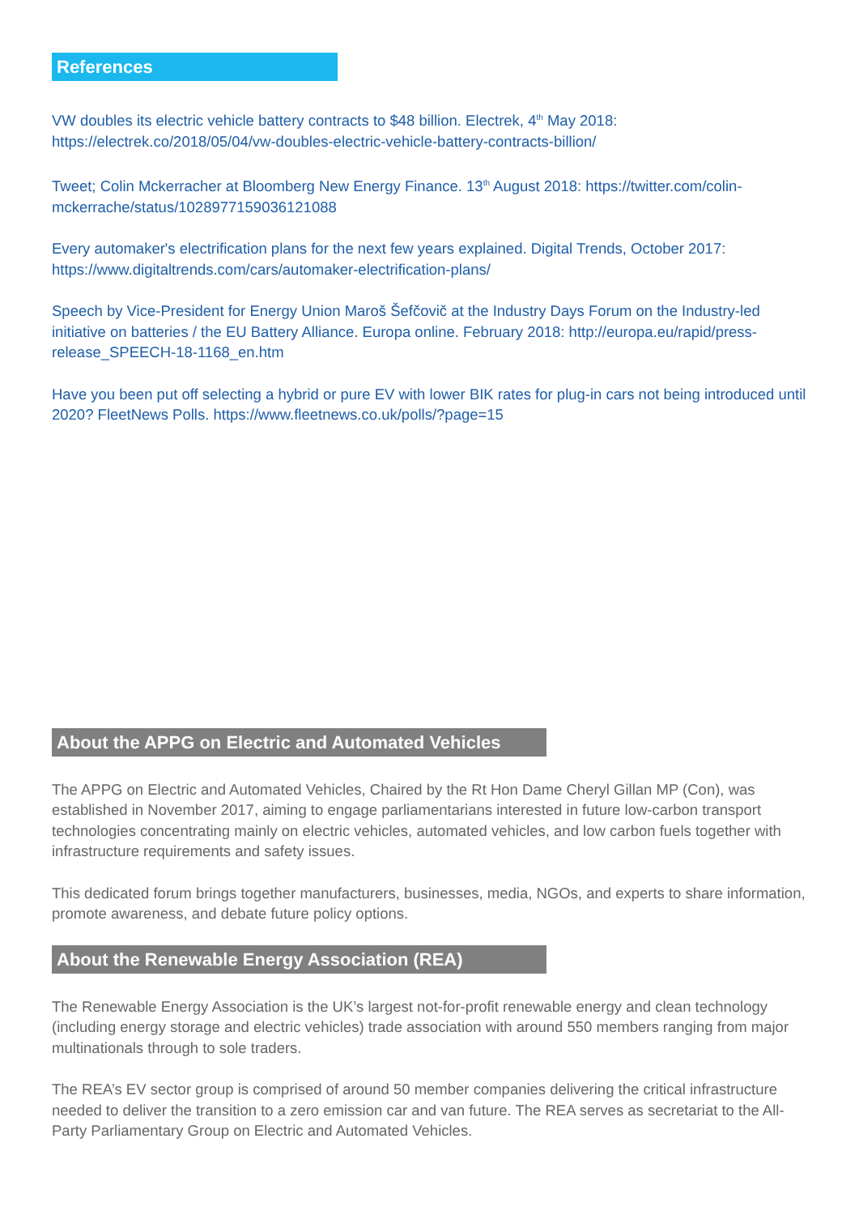References
VW doubles its electric vehicle battery contracts to $48 billion. Electrek, 4<sup>th</sup> May 2018: https://electrek.co/2018/05/04/vw-doubles-electric-vehicle-battery-contracts-billion/
Tweet; Colin Mckerracher at Bloomberg New Energy Finance. 13<sup>th</sup> August 2018: https://twitter.com/colin-mckerrache/status/1028977159036121088
Every automaker's electrification plans for the next few years explained. Digital Trends, October 2017: https://www.digitaltrends.com/cars/automaker-electrification-plans/
Speech by Vice-President for Energy Union Maroš Šefčovič at the Industry Days Forum on the Industry-led initiative on batteries / the EU Battery Alliance. Europa online. February 2018: http://europa.eu/rapid/press-release_SPEECH-18-1168_en.htm
Have you been put off selecting a hybrid or pure EV with lower BIK rates for plug-in cars not being introduced until 2020? FleetNews Polls. https://www.fleetnews.co.uk/polls/?page=15
About the APPG on Electric and Automated Vehicles
The APPG on Electric and Automated Vehicles, Chaired by the Rt Hon Dame Cheryl Gillan MP (Con), was established in November 2017, aiming to engage parliamentarians interested in future low-carbon transport technologies concentrating mainly on electric vehicles, automated vehicles, and low carbon fuels together with infrastructure requirements and safety issues.
This dedicated forum brings together manufacturers, businesses, media, NGOs, and experts to share information, promote awareness, and debate future policy options.
About the Renewable Energy Association (REA)
The Renewable Energy Association is the UK’s largest not-for-profit renewable energy and clean technology (including energy storage and electric vehicles) trade association with around 550 members ranging from major multinationals through to sole traders.
The REA’s EV sector group is comprised of around 50 member companies delivering the critical infrastructure needed to deliver the transition to a zero emission car and van future. The REA serves as secretariat to the All-Party Parliamentary Group on Electric and Automated Vehicles.